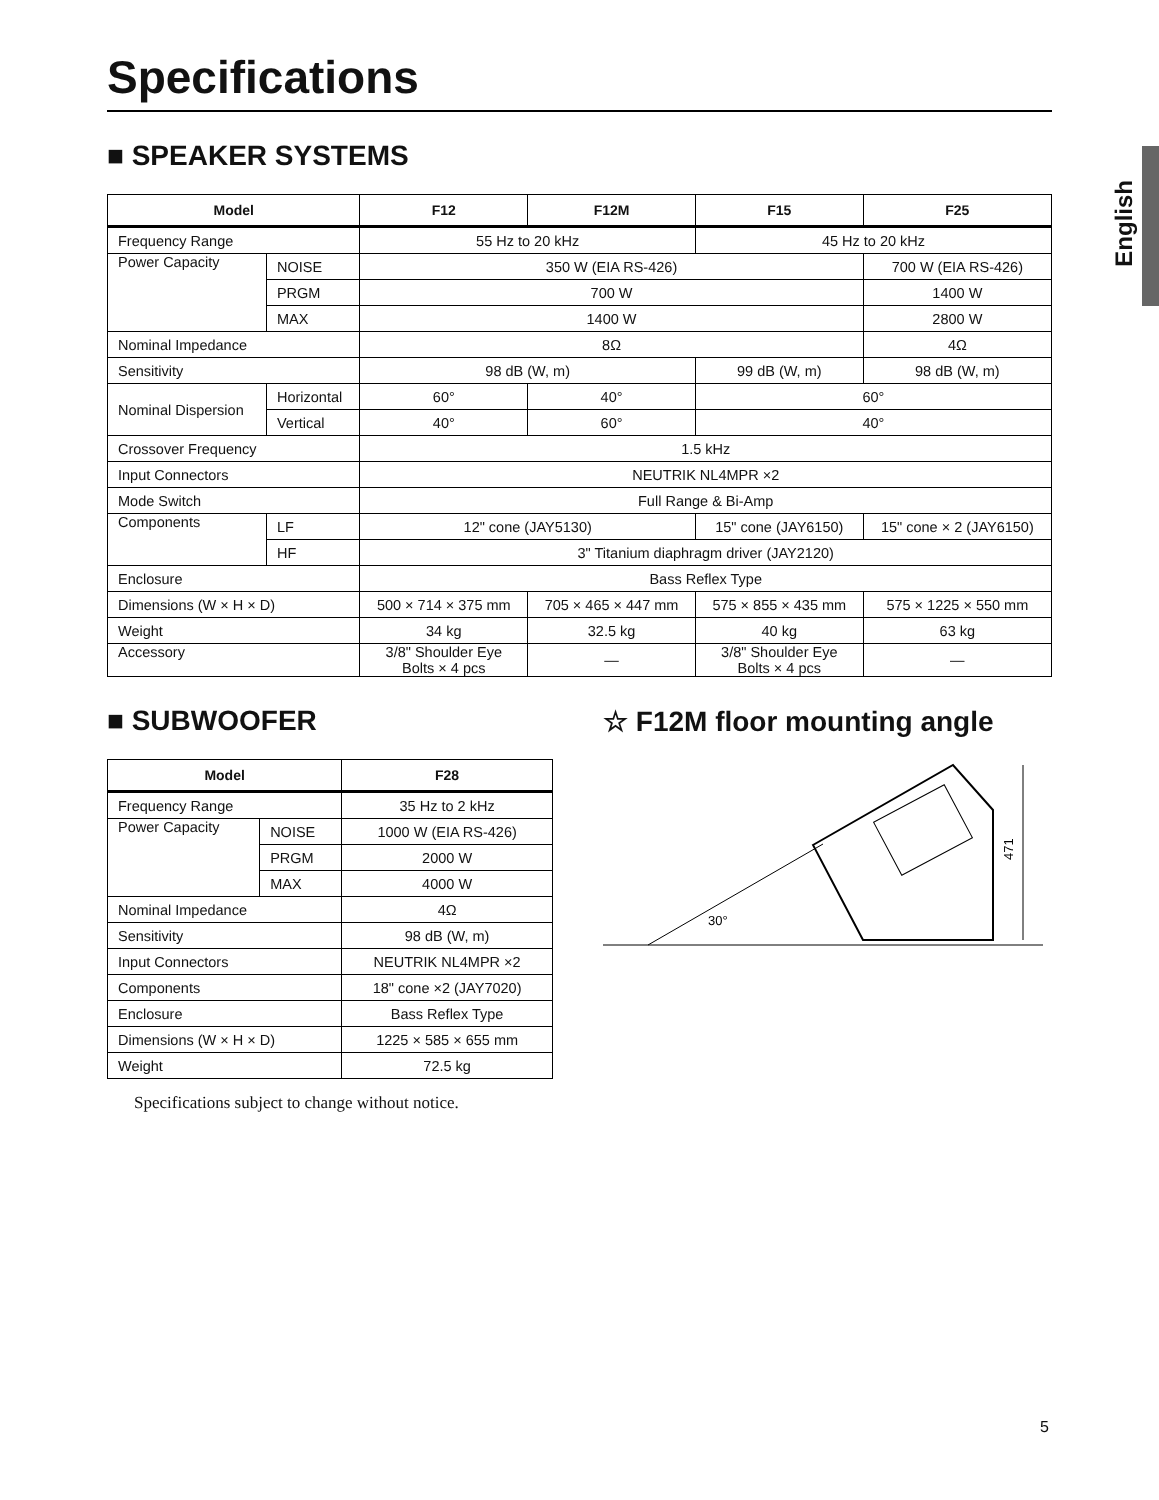English
Specifications
■ SPEAKER SYSTEMS
| Model | | F12 | F12M | F15 | F25 |
| --- | --- | --- | --- | --- | --- |
| Frequency Range | | 55 Hz to 20 kHz | | 45 Hz to 20 kHz | |
| Power Capacity | NOISE | 350 W (EIA RS-426) | | | 700 W (EIA RS-426) |
| | PRGM | 700 W | | | 1400 W |
| | MAX | 1400 W | | | 2800 W |
| Nominal Impedance | | 8Ω | | | 4Ω |
| Sensitivity | | 98 dB (W, m) | | 99 dB (W, m) | 98 dB (W, m) |
| Nominal Dispersion | Horizontal | 60° | 40° | 60° | |
| | Vertical | 40° | 60° | 40° | |
| Crossover Frequency | | 1.5 kHz | | | |
| Input Connectors | | NEUTRIK NL4MPR ×2 | | | |
| Mode Switch | | Full Range & Bi-Amp | | | |
| Components | LF | 12" cone (JAY5130) | | 15" cone (JAY6150) | 15" cone × 2 (JAY6150) |
| | HF | 3" Titanium diaphragm driver (JAY2120) | | | |
| Enclosure | | Bass Reflex Type | | | |
| Dimensions (W × H × D) | | 500 × 714 × 375 mm | 705 × 465 × 447 mm | 575 × 855 × 435 mm | 575 × 1225 × 550 mm |
| Weight | | 34 kg | 32.5 kg | 40 kg | 63 kg |
| Accessory | | 3/8" Shoulder Eye Bolts × 4 pcs | — | 3/8" Shoulder Eye Bolts × 4 pcs | — |
■ SUBWOOFER
| Model | | F28 |
| --- | --- | --- |
| Frequency Range | | 35 Hz to 2 kHz |
| Power Capacity | NOISE | 1000 W (EIA RS-426) |
| | PRGM | 2000 W |
| | MAX | 4000 W |
| Nominal Impedance | | 4Ω |
| Sensitivity | | 98 dB (W, m) |
| Input Connectors | | NEUTRIK NL4MPR ×2 |
| Components | | 18" cone ×2 (JAY7020) |
| Enclosure | | Bass Reflex Type |
| Dimensions (W × H × D) | | 1225 × 585 × 655 mm |
| Weight | | 72.5 kg |
Specifications subject to change without notice.
☆ F12M floor mounting angle
471
30°
5